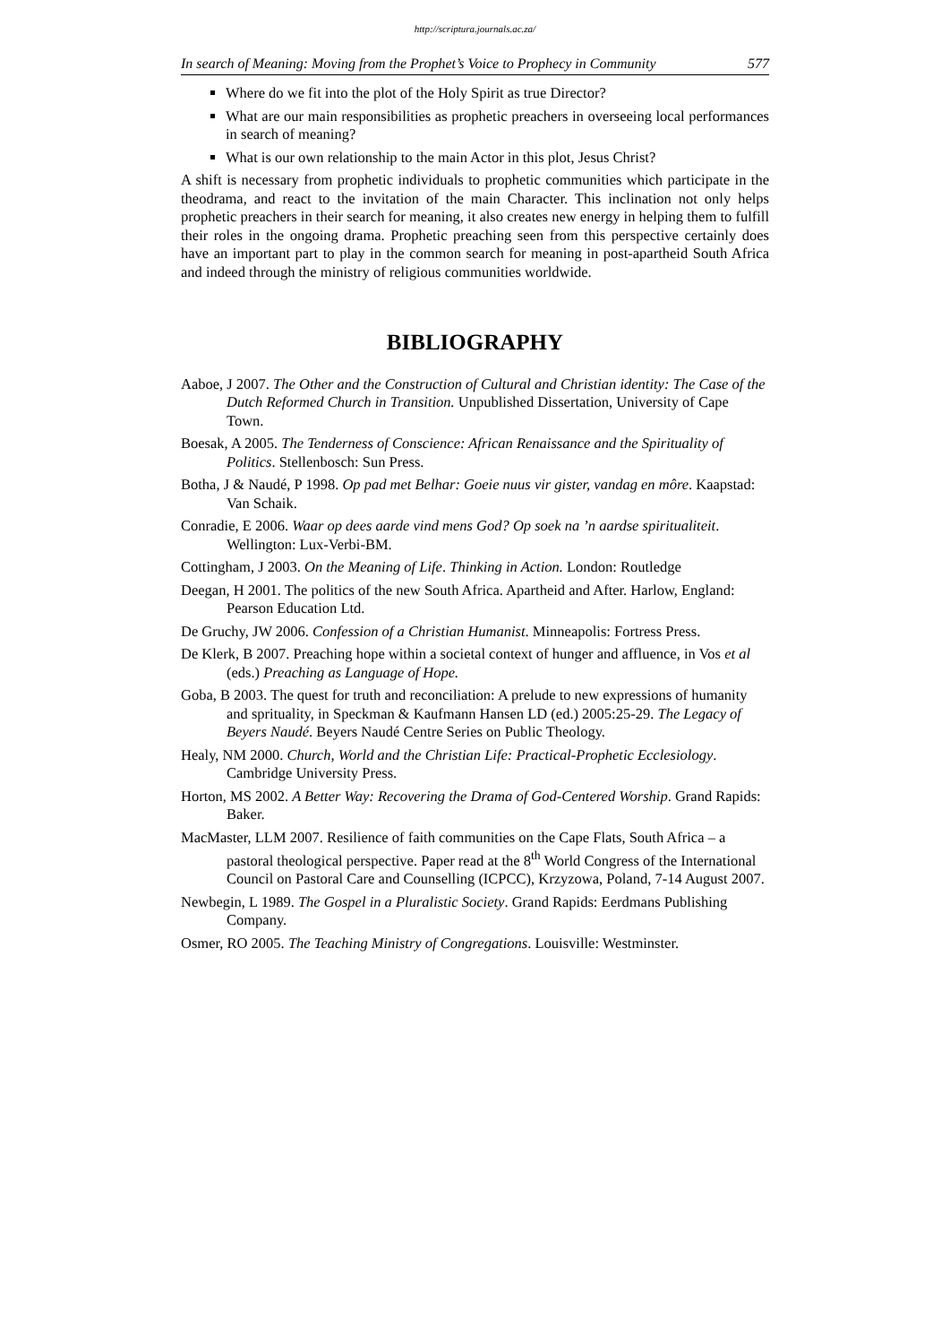http://scriptura.journals.ac.za/
In search of Meaning: Moving from the Prophet’s Voice to Prophecy in Community 577
Where do we fit into the plot of the Holy Spirit as true Director?
What are our main responsibilities as prophetic preachers in overseeing local performances in search of meaning?
What is our own relationship to the main Actor in this plot, Jesus Christ?
A shift is necessary from prophetic individuals to prophetic communities which participate in the theodrama, and react to the invitation of the main Character. This inclination not only helps prophetic preachers in their search for meaning, it also creates new energy in helping them to fulfill their roles in the ongoing drama. Prophetic preaching seen from this perspective certainly does have an important part to play in the common search for meaning in post-apartheid South Africa and indeed through the ministry of religious communities worldwide.
BIBLIOGRAPHY
Aaboe, J 2007. The Other and the Construction of Cultural and Christian identity: The Case of the Dutch Reformed Church in Transition. Unpublished Dissertation, University of Cape Town.
Boesak, A 2005. The Tenderness of Conscience: African Renaissance and the Spirituality of Politics. Stellenbosch: Sun Press.
Botha, J & Naudé, P 1998. Op pad met Belhar: Goeie nuus vir gister, vandag en môre. Kaapstad: Van Schaik.
Conradie, E 2006. Waar op dees aarde vind mens God? Op soek na ’n aardse spiritualiteit. Wellington: Lux-Verbi-BM.
Cottingham, J 2003. On the Meaning of Life. Thinking in Action. London: Routledge
Deegan, H 2001. The politics of the new South Africa. Apartheid and After. Harlow, England: Pearson Education Ltd.
De Gruchy, JW 2006. Confession of a Christian Humanist. Minneapolis: Fortress Press.
De Klerk, B 2007. Preaching hope within a societal context of hunger and affluence, in Vos et al (eds.) Preaching as Language of Hope.
Goba, B 2003. The quest for truth and reconciliation: A prelude to new expressions of humanity and sprituality, in Speckman & Kaufmann Hansen LD (ed.) 2005:25-29. The Legacy of Beyers Naudé. Beyers Naudé Centre Series on Public Theology.
Healy, NM 2000. Church, World and the Christian Life: Practical-Prophetic Ecclesiology. Cambridge University Press.
Horton, MS 2002. A Better Way: Recovering the Drama of God-Centered Worship. Grand Rapids: Baker.
MacMaster, LLM 2007. Resilience of faith communities on the Cape Flats, South Africa – a pastoral theological perspective. Paper read at the 8<sup>th</sup> World Congress of the International Council on Pastoral Care and Counselling (ICPCC), Krzyzowa, Poland, 7-14 August 2007.
Newbegin, L 1989. The Gospel in a Pluralistic Society. Grand Rapids: Eerdmans Publishing Company.
Osmer, RO 2005. The Teaching Ministry of Congregations. Louisville: Westminster.